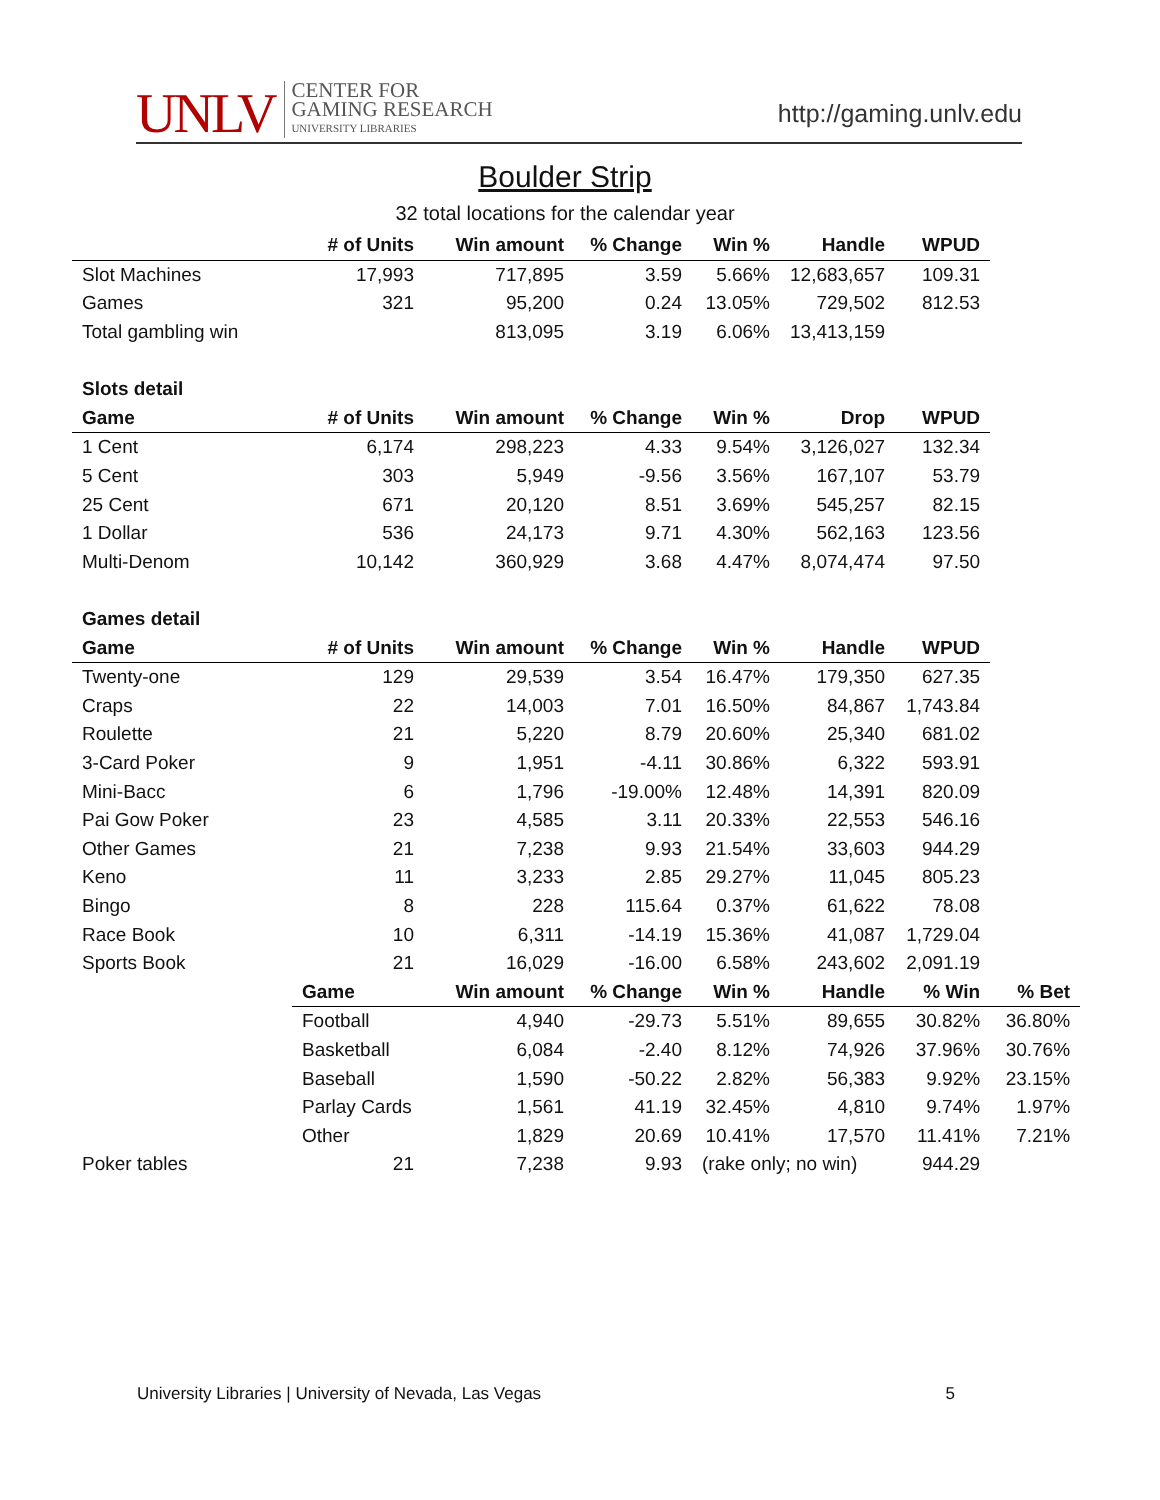UNLV
CENTER FOR
GAMING RESEARCH
UNIVERSITY LIBRARIES
http://gaming.unlv.edu
Boulder Strip
32 total locations for the calendar year
| | # of Units | Win amount | % Change | Win % | Handle | WPUD | |
| --- | --- | --- | --- | --- | --- | --- | --- |
| Slot Machines | 17,993 | 717,895 | 3.59 | 5.66% | 12,683,657 | 109.31 | |
| Games | 321 | 95,200 | 0.24 | 13.05% | 729,502 | 812.53 | |
| Total gambling win | | 813,095 | 3.19 | 6.06% | 13,413,159 | | |
| Slots detail | | | | | | | |
| Game | # of Units | Win amount | % Change | Win % | Drop | WPUD | |
| 1 Cent | 6,174 | 298,223 | 4.33 | 9.54% | 3,126,027 | 132.34 | |
| 5 Cent | 303 | 5,949 | -9.56 | 3.56% | 167,107 | 53.79 | |
| 25 Cent | 671 | 20,120 | 8.51 | 3.69% | 545,257 | 82.15 | |
| 1 Dollar | 536 | 24,173 | 9.71 | 4.30% | 562,163 | 123.56 | |
| Multi-Denom | 10,142 | 360,929 | 3.68 | 4.47% | 8,074,474 | 97.50 | |
| Games detail | | | | | | | |
| Game | # of Units | Win amount | % Change | Win % | Handle | WPUD | |
| Twenty-one | 129 | 29,539 | 3.54 | 16.47% | 179,350 | 627.35 | |
| Craps | 22 | 14,003 | 7.01 | 16.50% | 84,867 | 1,743.84 | |
| Roulette | 21 | 5,220 | 8.79 | 20.60% | 25,340 | 681.02 | |
| 3-Card Poker | 9 | 1,951 | -4.11 | 30.86% | 6,322 | 593.91 | |
| Mini-Bacc | 6 | 1,796 | -19.00% | 12.48% | 14,391 | 820.09 | |
| Pai Gow Poker | 23 | 4,585 | 3.11 | 20.33% | 22,553 | 546.16 | |
| Other Games | 21 | 7,238 | 9.93 | 21.54% | 33,603 | 944.29 | |
| Keno | 11 | 3,233 | 2.85 | 29.27% | 11,045 | 805.23 | |
| Bingo | 8 | 228 | 115.64 | 0.37% | 61,622 | 78.08 | |
| Race Book | 10 | 6,311 | -14.19 | 15.36% | 41,087 | 1,729.04 | |
| Sports Book | 21 | 16,029 | -16.00 | 6.58% | 243,602 | 2,091.19 | |
| | Game | Win amount | % Change | Win % | Handle | % Win | % Bet |
| | Football | 4,940 | -29.73 | 5.51% | 89,655 | 30.82% | 36.80% |
| | Basketball | 6,084 | -2.40 | 8.12% | 74,926 | 37.96% | 30.76% |
| | Baseball | 1,590 | -50.22 | 2.82% | 56,383 | 9.92% | 23.15% |
| | Parlay Cards | 1,561 | 41.19 | 32.45% | 4,810 | 9.74% | 1.97% |
| | Other | 1,829 | 20.69 | 10.41% | 17,570 | 11.41% | 7.21% |
| Poker tables | 21 | 7,238 | 9.93 | (rake only; no win) | | 944.29 | |
University Libraries | University of Nevada, Las Vegas 5